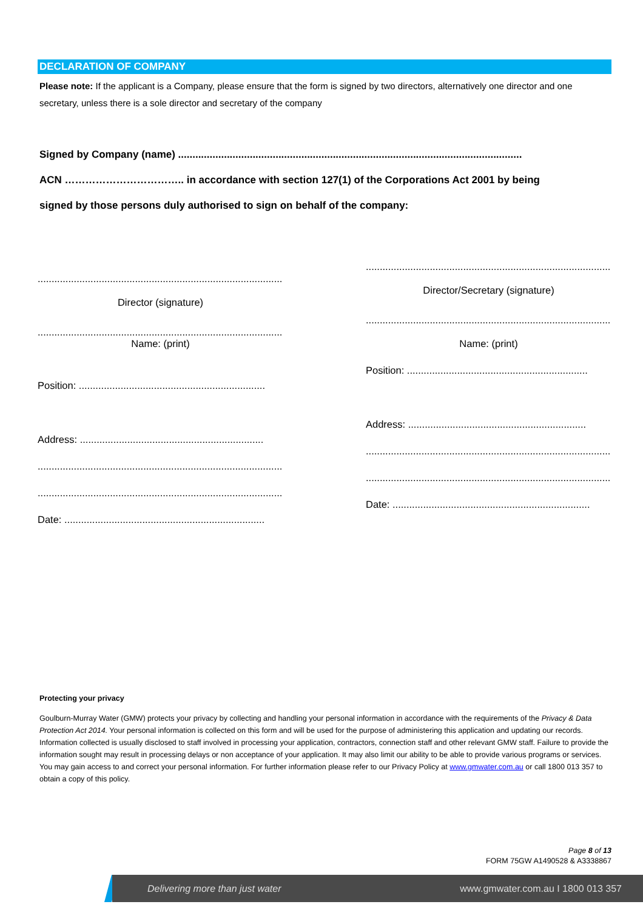DECLARATION OF COMPANY
Please note: If the applicant is a Company, please ensure that the form is signed by two directors, alternatively one director and one secretary, unless there is a sole director and secretary of the company
Signed by Company (name) ........................................................................................................................
ACN …………………………….. in accordance with section 127(1) of the Corporations Act 2001 by being
signed by those persons duly authorised to sign on behalf of the company:
..........................................................................................
Director (signature)
..........................................................................................
Name: (print)
Position: ...................................................................
Address: ..................................................................
..........................................................................................
..........................................................................................
Date: ........................................................................
..........................................................................................
Director/Secretary (signature)
..........................................................................................
Name: (print)
Position: .................................................................
Address: ................................................................
..........................................................................................
..........................................................................................
Date: .......................................................................
Protecting your privacy
Goulburn-Murray Water (GMW) protects your privacy by collecting and handling your personal information in accordance with the requirements of the Privacy & Data Protection Act 2014. Your personal information is collected on this form and will be used for the purpose of administering this application and updating our records. Information collected is usually disclosed to staff involved in processing your application, contractors, connection staff and other relevant GMW staff. Failure to provide the information sought may result in processing delays or non acceptance of your application. It may also limit our ability to be able to provide various programs or services. You may gain access to and correct your personal information. For further information please refer to our Privacy Policy at www.gmwater.com.au or call 1800 013 357 to obtain a copy of this policy.
Page 8 of 13
FORM 75GW A1490528 & A3338867
Delivering more than just water www.gmwater.com.au I 1800 013 357